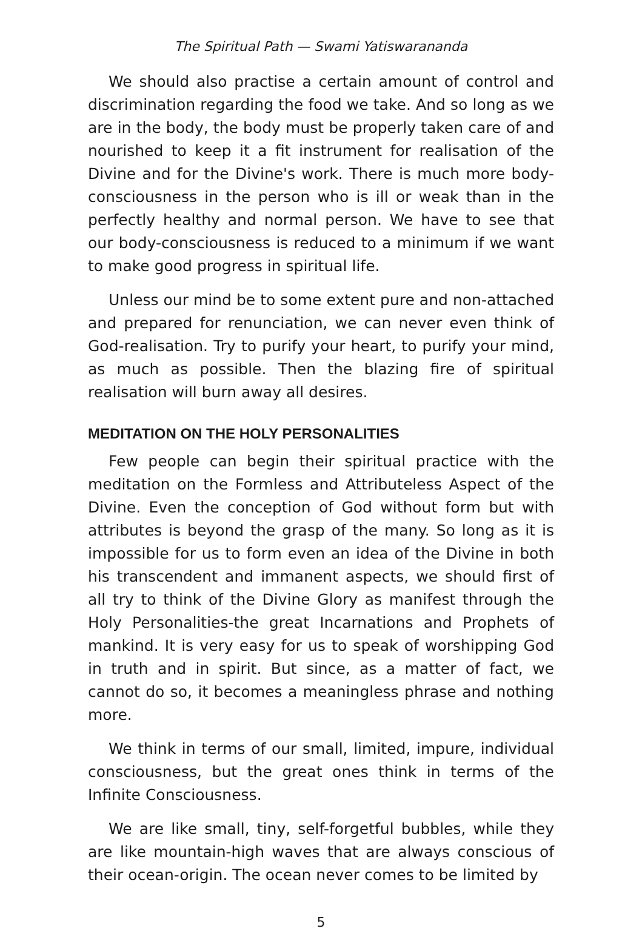The Spiritual Path — Swami Yatiswarananda
We should also practise a certain amount of control and discrimination regarding the food we take. And so long as we are in the body, the body must be properly taken care of and nourished to keep it a fit instrument for realisation of the Divine and for the Divine's work. There is much more body-consciousness in the person who is ill or weak than in the perfectly healthy and normal person. We have to see that our body-consciousness is reduced to a minimum if we want to make good progress in spiritual life.
Unless our mind be to some extent pure and non-attached and prepared for renunciation, we can never even think of God-realisation. Try to purify your heart, to purify your mind, as much as possible. Then the blazing fire of spiritual realisation will burn away all desires.
MEDITATION ON THE HOLY PERSONALITIES
Few people can begin their spiritual practice with the meditation on the Formless and Attributeless Aspect of the Divine. Even the conception of God without form but with attributes is beyond the grasp of the many. So long as it is impossible for us to form even an idea of the Divine in both his transcendent and immanent aspects, we should first of all try to think of the Divine Glory as manifest through the Holy Personalities-the great Incarnations and Prophets of mankind. It is very easy for us to speak of worshipping God in truth and in spirit. But since, as a matter of fact, we cannot do so, it becomes a meaningless phrase and nothing more.
We think in terms of our small, limited, impure, individual consciousness, but the great ones think in terms of the Infinite Consciousness.
We are like small, tiny, self-forgetful bubbles, while they are like mountain-high waves that are always conscious of their ocean-origin. The ocean never comes to be limited by
5